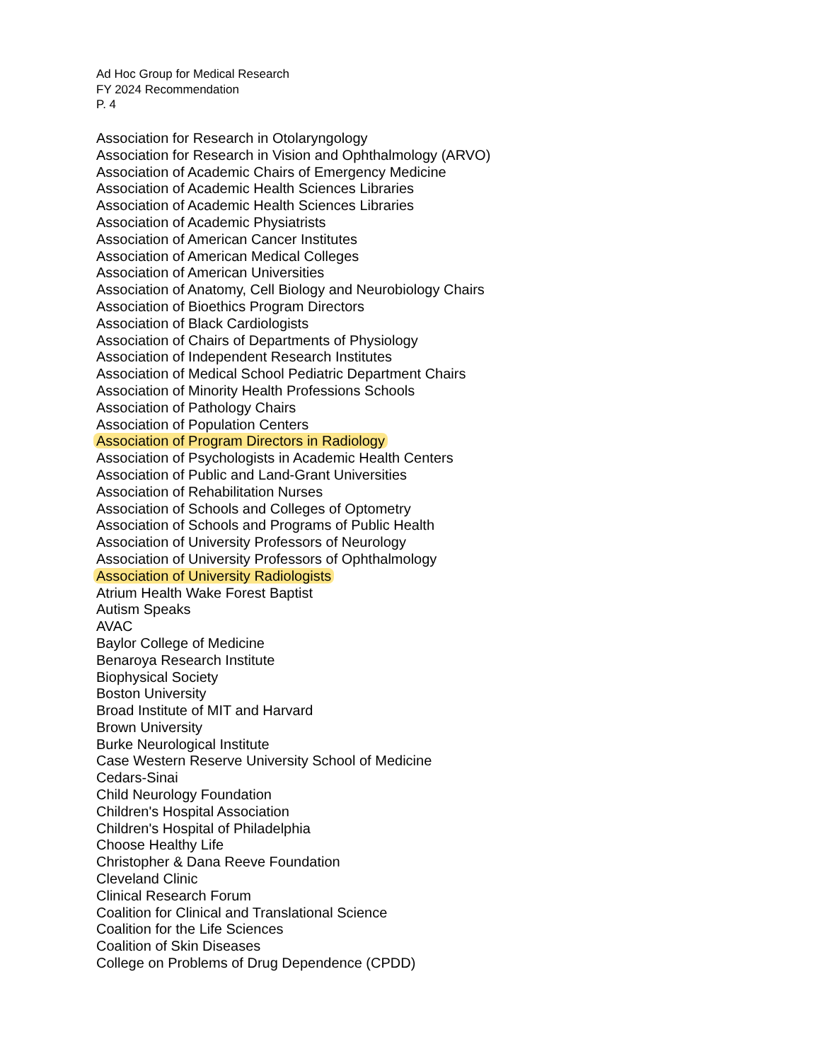Ad Hoc Group for Medical Research
FY 2024 Recommendation
P. 4
Association for Research in Otolaryngology
Association for Research in Vision and Ophthalmology (ARVO)
Association of Academic Chairs of Emergency Medicine
Association of Academic Health Sciences Libraries
Association of Academic Health Sciences Libraries
Association of Academic Physiatrists
Association of American Cancer Institutes
Association of American Medical Colleges
Association of American Universities
Association of Anatomy, Cell Biology and Neurobiology Chairs
Association of Bioethics Program Directors
Association of Black Cardiologists
Association of Chairs of Departments of Physiology
Association of Independent Research Institutes
Association of Medical School Pediatric Department Chairs
Association of Minority Health Professions Schools
Association of Pathology Chairs
Association of Population Centers
Association of Program Directors in Radiology
Association of Psychologists in Academic Health Centers
Association of Public and Land-Grant Universities
Association of Rehabilitation Nurses
Association of Schools and Colleges of Optometry
Association of Schools and Programs of Public Health
Association of University Professors of Neurology
Association of University Professors of Ophthalmology
Association of University Radiologists
Atrium Health Wake Forest Baptist
Autism Speaks
AVAC
Baylor College of Medicine
Benaroya Research Institute
Biophysical Society
Boston University
Broad Institute of MIT and Harvard
Brown University
Burke Neurological Institute
Case Western Reserve University School of Medicine
Cedars-Sinai
Child Neurology Foundation
Children's Hospital Association
Children's Hospital of Philadelphia
Choose Healthy Life
Christopher & Dana Reeve Foundation
Cleveland Clinic
Clinical Research Forum
Coalition for Clinical and Translational Science
Coalition for the Life Sciences
Coalition of Skin Diseases
College on Problems of Drug Dependence (CPDD)